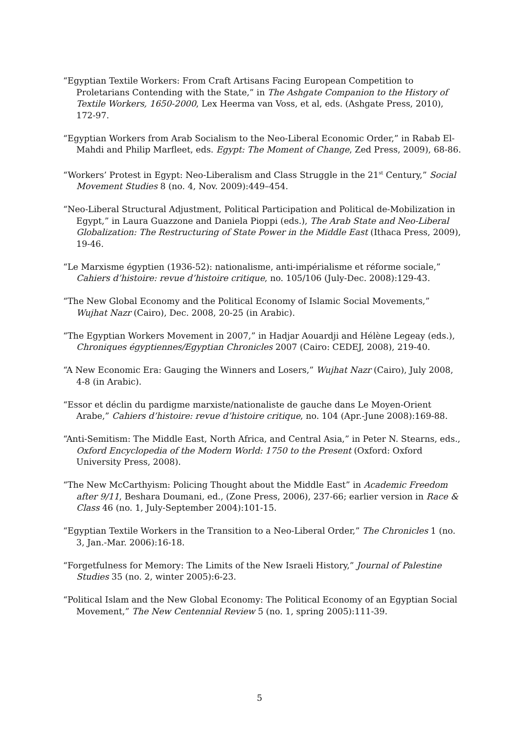“Egyptian Textile Workers: From Craft Artisans Facing European Competition to Proletarians Contending with the State,” in The Ashgate Companion to the History of Textile Workers, 1650-2000, Lex Heerma van Voss, et al, eds. (Ashgate Press, 2010), 172-97.
“Egyptian Workers from Arab Socialism to the Neo-Liberal Economic Order,” in Rabab El-Mahdi and Philip Marfleet, eds. Egypt: The Moment of Change, Zed Press, 2009), 68-86.
“Workers’ Protest in Egypt: Neo-Liberalism and Class Struggle in the 21<sup>st</sup> Century,” Social Movement Studies 8 (no. 4, Nov. 2009):449–454.
“Neo-Liberal Structural Adjustment, Political Participation and Political de-Mobilization in Egypt,” in Laura Guazzone and Daniela Pioppi (eds.), The Arab State and Neo-Liberal Globalization: The Restructuring of State Power in the Middle East (Ithaca Press, 2009), 19-46.
“Le Marxisme égyptien (1936-52): nationalisme, anti-impérialisme et réforme sociale,” Cahiers d’histoire: revue d’histoire critique, no. 105/106 (July-Dec. 2008):129-43.
“The New Global Economy and the Political Economy of Islamic Social Movements,” Wujhat Nazr (Cairo), Dec. 2008, 20-25 (in Arabic).
“The Egyptian Workers Movement in 2007,” in Hadjar Aouardji and Hélène Legeay (eds.), Chroniques égyptiennes/Egyptian Chronicles 2007 (Cairo: CEDEJ, 2008), 219-40.
“A New Economic Era: Gauging the Winners and Losers,” Wujhat Nazr (Cairo), July 2008, 4-8 (in Arabic).
“Essor et déclin du pardigme marxiste/nationaliste de gauche dans Le Moyen-Orient Arabe,” Cahiers d’histoire: revue d’histoire critique, no. 104 (Apr.-June 2008):169-88.
“Anti-Semitism: The Middle East, North Africa, and Central Asia,” in Peter N. Stearns, eds., Oxford Encyclopedia of the Modern World: 1750 to the Present (Oxford: Oxford University Press, 2008).
“The New McCarthyism: Policing Thought about the Middle East” in Academic Freedom after 9/11, Beshara Doumani, ed., (Zone Press, 2006), 237-66; earlier version in Race & Class 46 (no. 1, July-September 2004):101-15.
“Egyptian Textile Workers in the Transition to a Neo-Liberal Order,” The Chronicles 1 (no. 3, Jan.-Mar. 2006):16-18.
“Forgetfulness for Memory: The Limits of the New Israeli History,” Journal of Palestine Studies 35 (no. 2, winter 2005):6-23.
“Political Islam and the New Global Economy: The Political Economy of an Egyptian Social Movement,” The New Centennial Review 5 (no. 1, spring 2005):111-39.
5